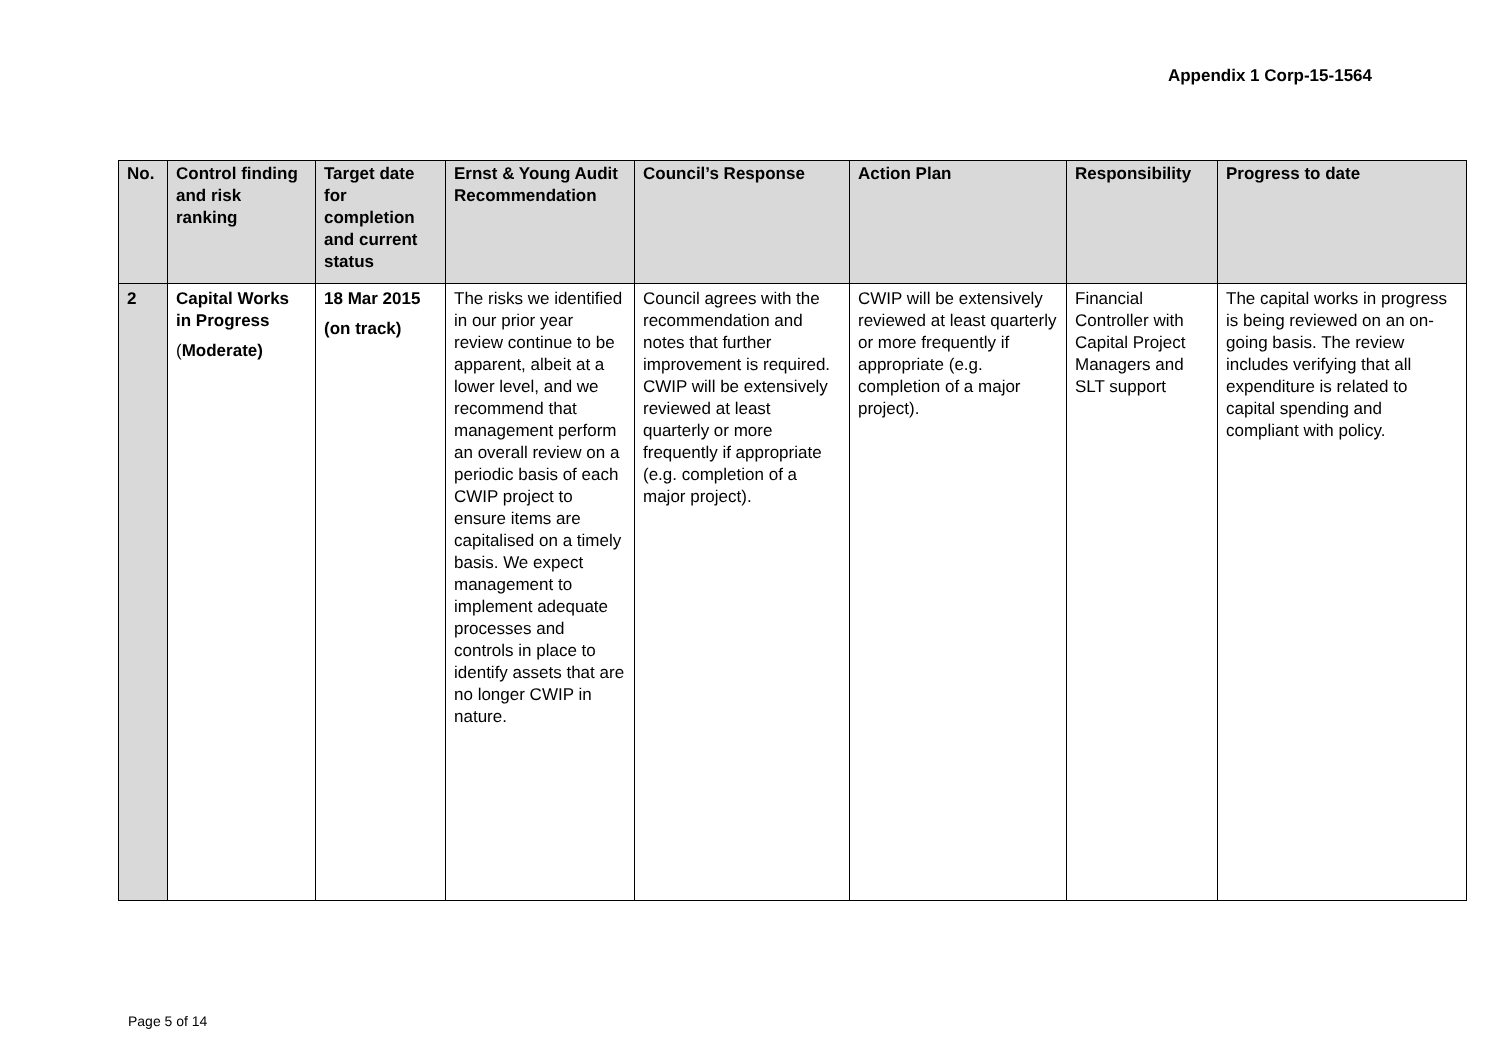Appendix 1 Corp-15-1564
| No. | Control finding and risk ranking | Target date for completion and current status | Ernst & Young Audit Recommendation | Council’s Response | Action Plan | Responsibility | Progress to date |
| --- | --- | --- | --- | --- | --- | --- | --- |
| 2 | Capital Works in Progress ( Moderate) | 18 Mar 2015 (on track) | The risks we identified in our prior year review continue to be apparent, albeit at a lower level, and we recommend that management perform an overall review on a periodic basis of each CWIP project to ensure items are capitalised on a timely basis. We expect management to implement adequate processes and controls in place to identify assets that are no longer CWIP in nature. | Council agrees with the recommendation and notes that further improvement is required. CWIP will be extensively reviewed at least quarterly or more frequently if appropriate (e.g. completion of a major project). | CWIP will be extensively reviewed at least quarterly or more frequently if appropriate (e.g. completion of a major project). | Financial Controller with Capital Project Managers and SLT support | The capital works in progress is being reviewed on an on-going basis. The review includes verifying that all expenditure is related to capital spending and compliant with policy. |
Page 5 of 14